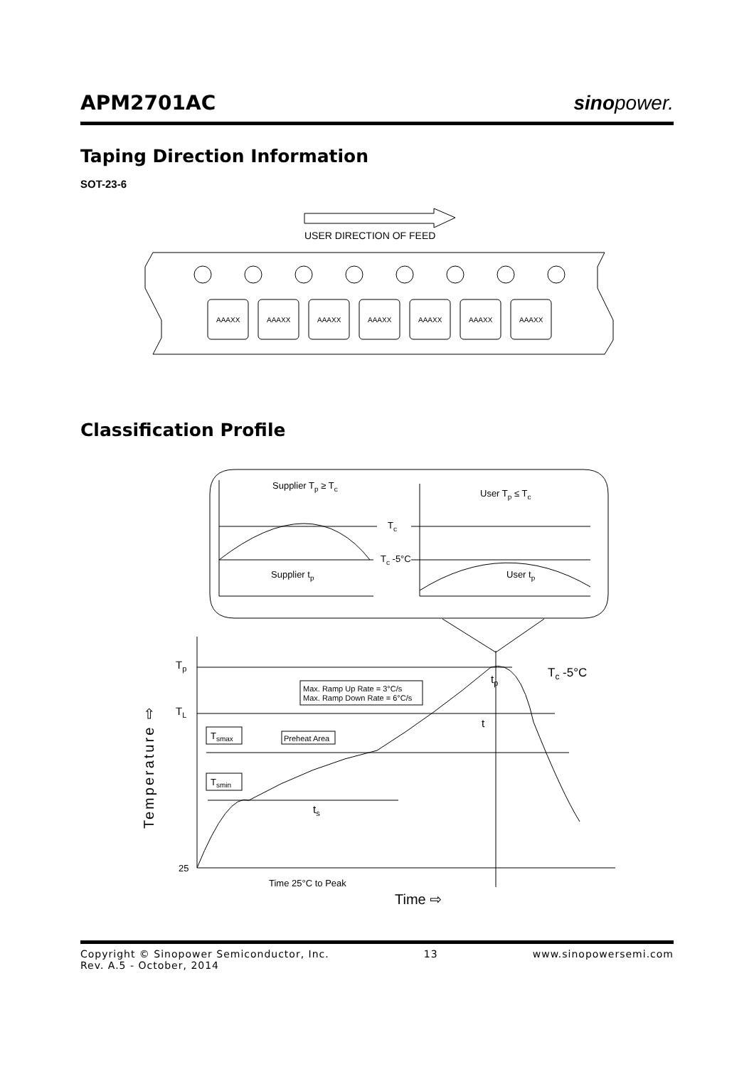APM2701AC
sinopower.
Taping Direction Information
SOT-23-6
USER DIRECTION OF FEED
AAAXX
AAAXX
AAAXX
AAAXX
AAAXX
AAAXX
AAAXX
Classification Profile
Supplier Tp ≥ Tc
User Tp ≤ Tc
Tc
Tc -5°C
Supplier tp
User tp
Tp
TL
Max. Ramp Up Rate = 3°C/s
Max. Ramp Down Rate = 6°C/s
Tc -5°C
tp
t
Tsmax
Preheat Area
Tsmin
ts
25
Time 25°C to Peak
Time ⇨
Temperature ⇨
Copyright © Sinopower Semiconductor, Inc.
Rev. A.5 - October, 2014
13 www.sinopowersemi.com